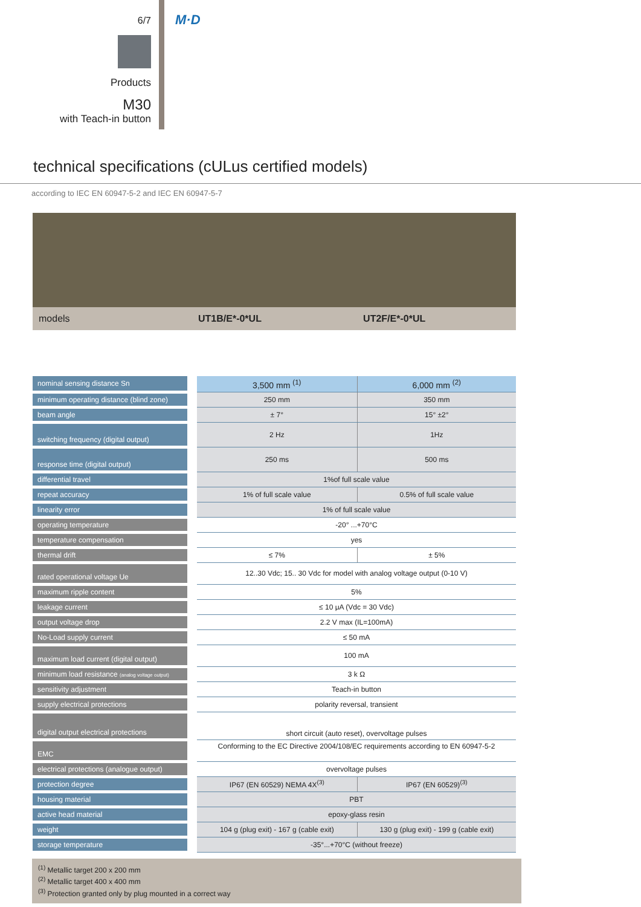6/7
Products
M30
with Teach-in button
M·D
technical specifications (cULus certified models)
according to IEC EN 60947-5-2 and IEC EN 60947-5-7
| models | UT1B/E*-0*UL | UT2F/E*-0*UL |
| nominal sensing distance Sn | 3,500 mm <sup>(1)</sup> | 6,000 mm <sup>(2)</sup> |
| minimum operating distance (blind zone) | 250 mm | 350 mm |
| beam angle | ± 7° | 15° ±2° |
| switching frequency (digital output) | 2 Hz | 1Hz |
| response time (digital output) | 250 ms | 500 ms |
| differential travel | 1%of full scale value | |
| repeat accuracy | 1% of full scale value | 0.5% of full scale value |
| linearity error | 1% of full scale value | |
| operating temperature | -20° ...+70°C | |
| temperature compensation | yes | |
| thermal drift | ≤ 7% | ± 5% |
| rated operational voltage Ue | 12..30 Vdc; 15.. 30 Vdc for model with analog voltage output (0-10 V) | |
| maximum ripple content | 5% | |
| leakage current | ≤ 10 μA (Vdc = 30 Vdc) | |
| output voltage drop | 2.2 V max (IL=100mA) | |
| No-Load supply current | ≤ 50 mA | |
| maximum load current (digital output) | 100 mA | |
| minimum load resistance (analog voltage output) | 3 k Ω | |
| sensitivity adjustment | Teach-in button | |
| supply electrical protections | polarity reversal, transient | |
| digital output electrical protections | short circuit (auto reset), overvoltage pulses | |
| EMC | Conforming to the EC Directive 2004/108/EC requirements according to EN 60947-5-2 | |
| electrical protections (analogue output) | overvoltage pulses | |
| protection degree | IP67 (EN 60529) NEMA 4X<sup>(3)</sup> | IP67 (EN 60529)<sup>(3)</sup> |
| housing material | PBT | |
| active head material | epoxy-glass resin | |
| weight | 104 g (plug exit) - 167 g (cable exit) | 130 g (plug exit) - 199 g (cable exit) |
| storage temperature | -35°...+70°C (without freeze) | |
<sup>(1)</sup> Metallic target 200 x 200 mm
<sup>(2)</sup> Metallic target 400 x 400 mm
<sup>(3)</sup> Protection granted only by plug mounted in a correct way